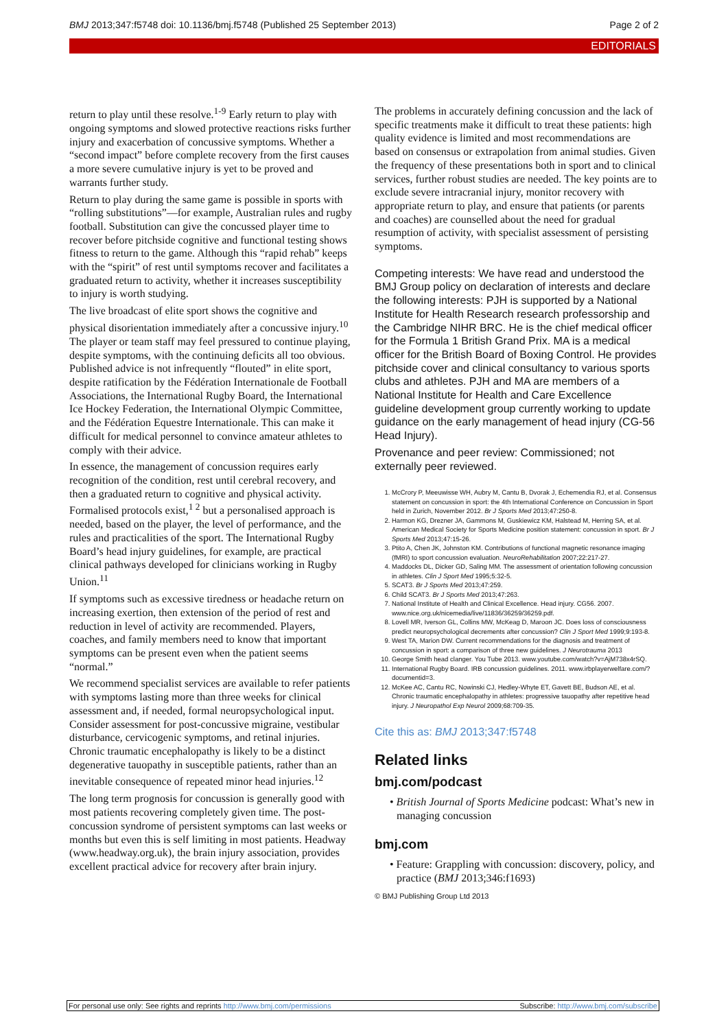BMJ 2013;347:f5748 doi: 10.1136/bmj.f5748 (Published 25 September 2013) Page 2 of 2
EDITORIALS
return to play until these resolve.<sup>1-9</sup> Early return to play with ongoing symptoms and slowed protective reactions risks further injury and exacerbation of concussive symptoms. Whether a “second impact” before complete recovery from the first causes a more severe cumulative injury is yet to be proved and warrants further study.
Return to play during the same game is possible in sports with “rolling substitutions”—for example, Australian rules and rugby football. Substitution can give the concussed player time to recover before pitchside cognitive and functional testing shows fitness to return to the game. Although this “rapid rehab” keeps with the “spirit” of rest until symptoms recover and facilitates a graduated return to activity, whether it increases susceptibility to injury is worth studying.
The live broadcast of elite sport shows the cognitive and physical disorientation immediately after a concussive injury.<sup>10</sup> The player or team staff may feel pressured to continue playing, despite symptoms, with the continuing deficits all too obvious. Published advice is not infrequently “flouted” in elite sport, despite ratification by the Fédération Internationale de Football Associations, the International Rugby Board, the International Ice Hockey Federation, the International Olympic Committee, and the Fédération Equestre Internationale. This can make it difficult for medical personnel to convince amateur athletes to comply with their advice.
In essence, the management of concussion requires early recognition of the condition, rest until cerebral recovery, and then a graduated return to cognitive and physical activity. Formalised protocols exist,<sup>1 2</sup> but a personalised approach is needed, based on the player, the level of performance, and the rules and practicalities of the sport. The International Rugby Board’s head injury guidelines, for example, are practical clinical pathways developed for clinicians working in Rugby Union.<sup>11</sup>
If symptoms such as excessive tiredness or headache return on increasing exertion, then extension of the period of rest and reduction in level of activity are recommended. Players, coaches, and family members need to know that important symptoms can be present even when the patient seems “normal.”
We recommend specialist services are available to refer patients with symptoms lasting more than three weeks for clinical assessment and, if needed, formal neuropsychological input. Consider assessment for post-concussive migraine, vestibular disturbance, cervicogenic symptoms, and retinal injuries. Chronic traumatic encephalopathy is likely to be a distinct degenerative tauopathy in susceptible patients, rather than an inevitable consequence of repeated minor head injuries.<sup>12</sup>
The long term prognosis for concussion is generally good with most patients recovering completely given time. The post-concussion syndrome of persistent symptoms can last weeks or months but even this is self limiting in most patients. Headway (www.headway.org.uk), the brain injury association, provides excellent practical advice for recovery after brain injury.
The problems in accurately defining concussion and the lack of specific treatments make it difficult to treat these patients: high quality evidence is limited and most recommendations are based on consensus or extrapolation from animal studies. Given the frequency of these presentations both in sport and to clinical services, further robust studies are needed. The key points are to exclude severe intracranial injury, monitor recovery with appropriate return to play, and ensure that patients (or parents and coaches) are counselled about the need for gradual resumption of activity, with specialist assessment of persisting symptoms.
Competing interests: We have read and understood the BMJ Group policy on declaration of interests and declare the following interests: PJH is supported by a National Institute for Health Research research professorship and the Cambridge NIHR BRC. He is the chief medical officer for the Formula 1 British Grand Prix. MA is a medical officer for the British Board of Boxing Control. He provides pitchside cover and clinical consultancy to various sports clubs and athletes. PJH and MA are members of a National Institute for Health and Care Excellence guideline development group currently working to update guidance on the early management of head injury (CG-56 Head Injury).
Provenance and peer review: Commissioned; not externally peer reviewed.
1. McCrory P, Meeuwisse WH, Aubry M, Cantu B, Dvorak J, Echemendia RJ, et al. Consensus statement on concussion in sport: the 4th International Conference on Concussion in Sport held in Zurich, November 2012. Br J Sports Med 2013;47:250-8.
2. Harmon KG, Drezner JA, Gammons M, Guskiewicz KM, Halstead M, Herring SA, et al. American Medical Society for Sports Medicine position statement: concussion in sport. Br J Sports Med 2013;47:15-26.
3. Ptito A, Chen JK, Johnston KM. Contributions of functional magnetic resonance imaging (fMRI) to sport concussion evaluation. NeuroRehabilitation 2007;22:217-27.
4. Maddocks DL, Dicker GD, Saling MM. The assessment of orientation following concussion in athletes. Clin J Sport Med 1995;5:32-5.
5. SCAT3. Br J Sports Med 2013;47:259.
6. Child SCAT3. Br J Sports Med 2013;47:263.
7. National Institute of Health and Clinical Excellence. Head injury. CG56. 2007. www.nice.org.uk/nicemedia/live/11836/36259/36259.pdf.
8. Lovell MR, Iverson GL, Collins MW, McKeag D, Maroon JC. Does loss of consciousness predict neuropsychological decrements after concussion? Clin J Sport Med 1999;9:193-8.
9. West TA, Marion DW. Current recommendations for the diagnosis and treatment of concussion in sport: a comparison of three new guidelines. J Neurotrauma 2013
10. George Smith head clanger. You Tube 2013. www.youtube.com/watch?v=AjM738x4rSQ.
11. International Rugby Board. IRB concussion guidelines. 2011. www.irbplayerwelfare.com/?documentid=3.
12. McKee AC, Cantu RC, Nowinski CJ, Hedley-Whyte ET, Gavett BE, Budson AE, et al. Chronic traumatic encephalopathy in athletes: progressive tauopathy after repetitive head injury. J Neuropathol Exp Neurol 2009;68:709-35.
Cite this as: BMJ 2013;347:f5748
Related links
bmj.com/podcast
• British Journal of Sports Medicine podcast: What’s new in managing concussion
bmj.com
• Feature: Grappling with concussion: discovery, policy, and practice (BMJ 2013;346:f1693)
© BMJ Publishing Group Ltd 2013
For personal use only: See rights and reprints http://www.bmj.com/permissions Subscribe: http://www.bmj.com/subscribe